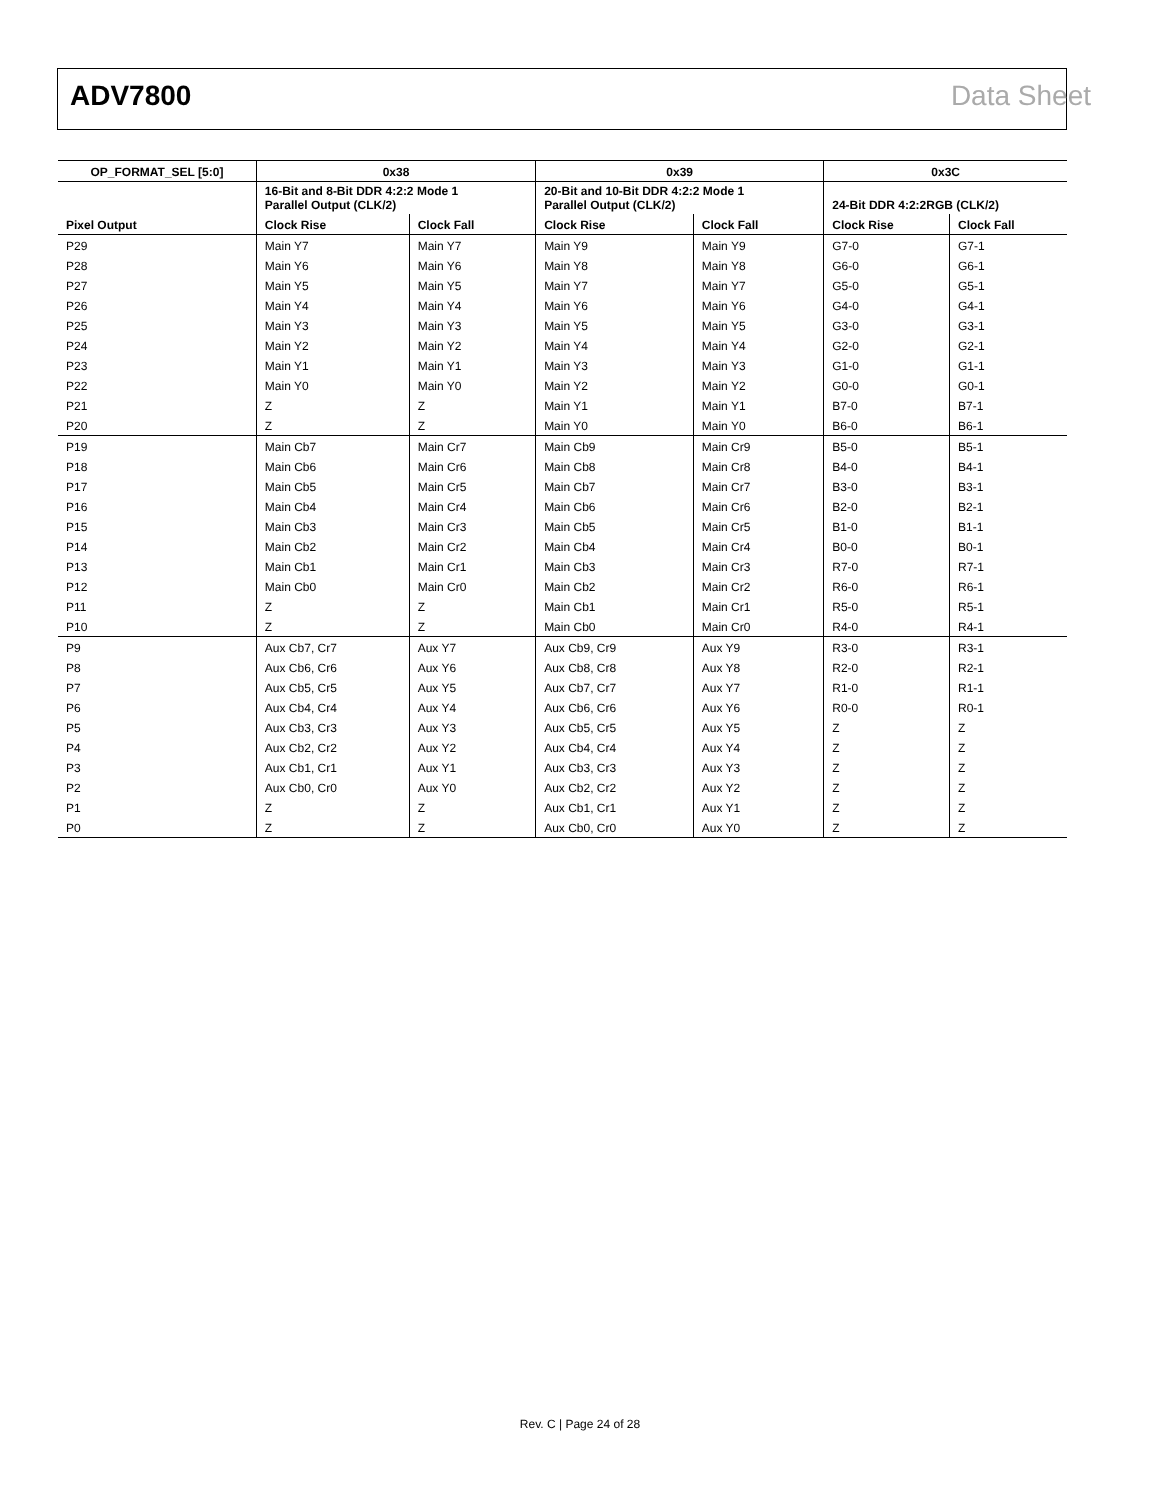ADV7800 Data Sheet
| OP_FORMAT_SEL [5:0] | 0x38 | | 0x39 | | 0x3C | |
| --- | --- | --- | --- | --- | --- | --- |
| | 16-Bit and 8-Bit DDR 4:2:2 Mode 1 Parallel Output (CLK/2) | | 20-Bit and 10-Bit DDR 4:2:2 Mode 1 Parallel Output (CLK/2) | | 24-Bit DDR 4:2:2RGB (CLK/2) | |
| Pixel Output | Clock Rise | Clock Fall | Clock Rise | Clock Fall | Clock Rise | Clock Fall |
| P29 | Main Y7 | Main Y7 | Main Y9 | Main Y9 | G7-0 | G7-1 |
| P28 | Main Y6 | Main Y6 | Main Y8 | Main Y8 | G6-0 | G6-1 |
| P27 | Main Y5 | Main Y5 | Main Y7 | Main Y7 | G5-0 | G5-1 |
| P26 | Main Y4 | Main Y4 | Main Y6 | Main Y6 | G4-0 | G4-1 |
| P25 | Main Y3 | Main Y3 | Main Y5 | Main Y5 | G3-0 | G3-1 |
| P24 | Main Y2 | Main Y2 | Main Y4 | Main Y4 | G2-0 | G2-1 |
| P23 | Main Y1 | Main Y1 | Main Y3 | Main Y3 | G1-0 | G1-1 |
| P22 | Main Y0 | Main Y0 | Main Y2 | Main Y2 | G0-0 | G0-1 |
| P21 | Z | Z | Main Y1 | Main Y1 | B7-0 | B7-1 |
| P20 | Z | Z | Main Y0 | Main Y0 | B6-0 | B6-1 |
| P19 | Main Cb7 | Main Cr7 | Main Cb9 | Main Cr9 | B5-0 | B5-1 |
| P18 | Main Cb6 | Main Cr6 | Main Cb8 | Main Cr8 | B4-0 | B4-1 |
| P17 | Main Cb5 | Main Cr5 | Main Cb7 | Main Cr7 | B3-0 | B3-1 |
| P16 | Main Cb4 | Main Cr4 | Main Cb6 | Main Cr6 | B2-0 | B2-1 |
| P15 | Main Cb3 | Main Cr3 | Main Cb5 | Main Cr5 | B1-0 | B1-1 |
| P14 | Main Cb2 | Main Cr2 | Main Cb4 | Main Cr4 | B0-0 | B0-1 |
| P13 | Main Cb1 | Main Cr1 | Main Cb3 | Main Cr3 | R7-0 | R7-1 |
| P12 | Main Cb0 | Main Cr0 | Main Cb2 | Main Cr2 | R6-0 | R6-1 |
| P11 | Z | Z | Main Cb1 | Main Cr1 | R5-0 | R5-1 |
| P10 | Z | Z | Main Cb0 | Main Cr0 | R4-0 | R4-1 |
| P9 | Aux Cb7, Cr7 | Aux Y7 | Aux Cb9, Cr9 | Aux Y9 | R3-0 | R3-1 |
| P8 | Aux Cb6, Cr6 | Aux Y6 | Aux Cb8, Cr8 | Aux Y8 | R2-0 | R2-1 |
| P7 | Aux Cb5, Cr5 | Aux Y5 | Aux Cb7, Cr7 | Aux Y7 | R1-0 | R1-1 |
| P6 | Aux Cb4, Cr4 | Aux Y4 | Aux Cb6, Cr6 | Aux Y6 | R0-0 | R0-1 |
| P5 | Aux Cb3, Cr3 | Aux Y3 | Aux Cb5, Cr5 | Aux Y5 | Z | Z |
| P4 | Aux Cb2, Cr2 | Aux Y2 | Aux Cb4, Cr4 | Aux Y4 | Z | Z |
| P3 | Aux Cb1, Cr1 | Aux Y1 | Aux Cb3, Cr3 | Aux Y3 | Z | Z |
| P2 | Aux Cb0, Cr0 | Aux Y0 | Aux Cb2, Cr2 | Aux Y2 | Z | Z |
| P1 | Z | Z | Aux Cb1, Cr1 | Aux Y1 | Z | Z |
| P0 | Z | Z | Aux Cb0, Cr0 | Aux Y0 | Z | Z |
Rev. C | Page 24 of 28